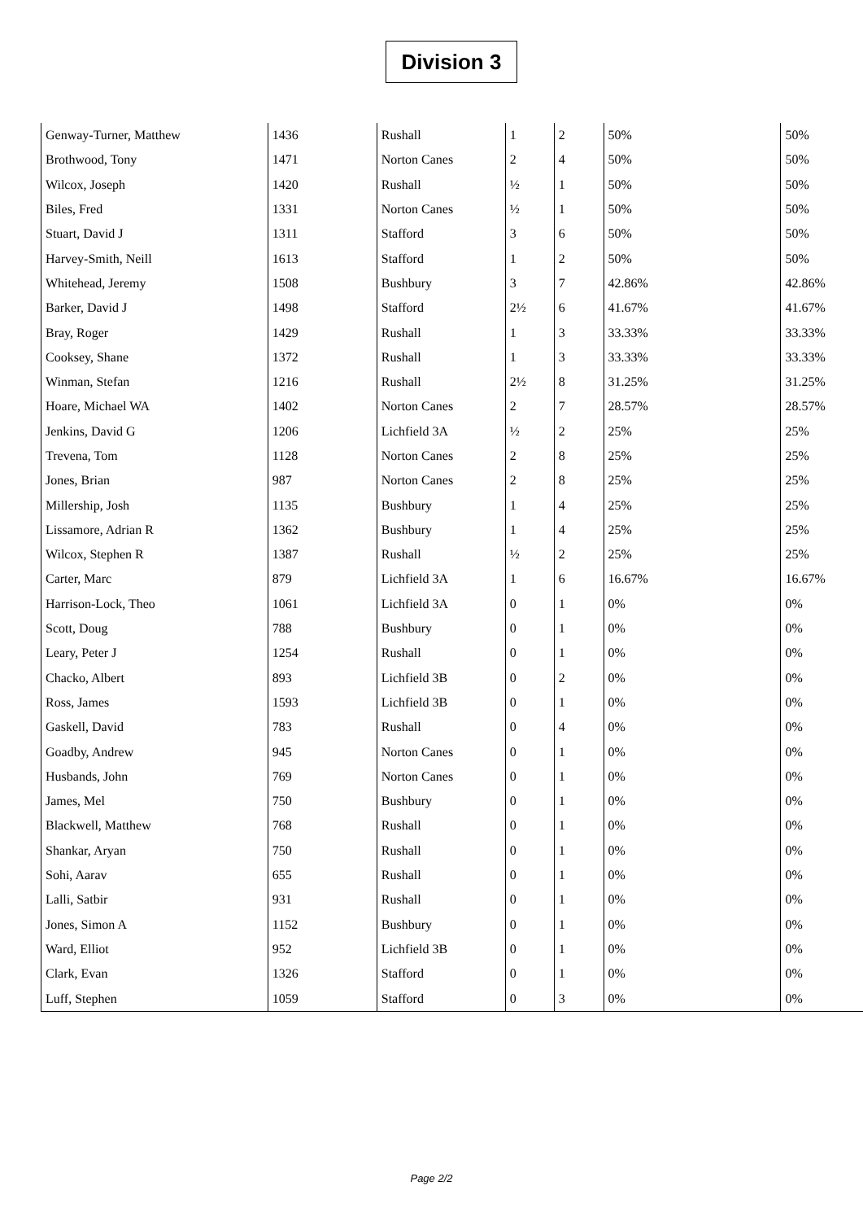Division 3
| Genway-Turner, Matthew | 1436 | Rushall | 1 | 2 | 50% | 50% |
| Brothwood, Tony | 1471 | Norton Canes | 2 | 4 | 50% | 50% |
| Wilcox, Joseph | 1420 | Rushall | ½ | 1 | 50% | 50% |
| Biles, Fred | 1331 | Norton Canes | ½ | 1 | 50% | 50% |
| Stuart, David J | 1311 | Stafford | 3 | 6 | 50% | 50% |
| Harvey-Smith, Neill | 1613 | Stafford | 1 | 2 | 50% | 50% |
| Whitehead, Jeremy | 1508 | Bushbury | 3 | 7 | 42.86% | 42.86% |
| Barker, David J | 1498 | Stafford | 2½ | 6 | 41.67% | 41.67% |
| Bray, Roger | 1429 | Rushall | 1 | 3 | 33.33% | 33.33% |
| Cooksey, Shane | 1372 | Rushall | 1 | 3 | 33.33% | 33.33% |
| Winman, Stefan | 1216 | Rushall | 2½ | 8 | 31.25% | 31.25% |
| Hoare, Michael WA | 1402 | Norton Canes | 2 | 7 | 28.57% | 28.57% |
| Jenkins, David G | 1206 | Lichfield 3A | ½ | 2 | 25% | 25% |
| Trevena, Tom | 1128 | Norton Canes | 2 | 8 | 25% | 25% |
| Jones, Brian | 987 | Norton Canes | 2 | 8 | 25% | 25% |
| Millership, Josh | 1135 | Bushbury | 1 | 4 | 25% | 25% |
| Lissamore, Adrian R | 1362 | Bushbury | 1 | 4 | 25% | 25% |
| Wilcox, Stephen R | 1387 | Rushall | ½ | 2 | 25% | 25% |
| Carter, Marc | 879 | Lichfield 3A | 1 | 6 | 16.67% | 16.67% |
| Harrison-Lock, Theo | 1061 | Lichfield 3A | 0 | 1 | 0% | 0% |
| Scott, Doug | 788 | Bushbury | 0 | 1 | 0% | 0% |
| Leary, Peter J | 1254 | Rushall | 0 | 1 | 0% | 0% |
| Chacko, Albert | 893 | Lichfield 3B | 0 | 2 | 0% | 0% |
| Ross, James | 1593 | Lichfield 3B | 0 | 1 | 0% | 0% |
| Gaskell, David | 783 | Rushall | 0 | 4 | 0% | 0% |
| Goadby, Andrew | 945 | Norton Canes | 0 | 1 | 0% | 0% |
| Husbands, John | 769 | Norton Canes | 0 | 1 | 0% | 0% |
| James, Mel | 750 | Bushbury | 0 | 1 | 0% | 0% |
| Blackwell, Matthew | 768 | Rushall | 0 | 1 | 0% | 0% |
| Shankar, Aryan | 750 | Rushall | 0 | 1 | 0% | 0% |
| Sohi, Aarav | 655 | Rushall | 0 | 1 | 0% | 0% |
| Lalli, Satbir | 931 | Rushall | 0 | 1 | 0% | 0% |
| Jones, Simon A | 1152 | Bushbury | 0 | 1 | 0% | 0% |
| Ward, Elliot | 952 | Lichfield 3B | 0 | 1 | 0% | 0% |
| Clark, Evan | 1326 | Stafford | 0 | 1 | 0% | 0% |
| Luff, Stephen | 1059 | Stafford | 0 | 3 | 0% | 0% |
Page 2/2